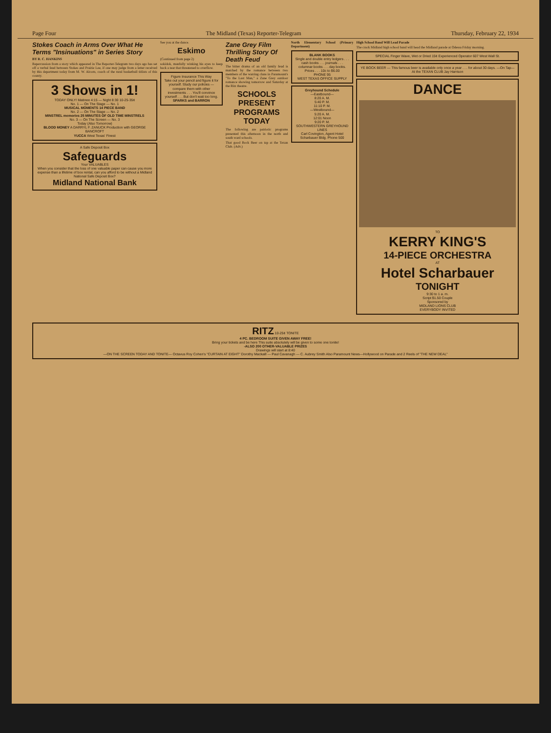Page Four The Midland (Texas) Reporter-Telegram Thursday, February 22, 1934
Stokes Coach in Arms Over What He Terms "Insinuations" in Series Story
BY R. C. HANKINS
Repercussion from a story which appeared in The Reporter-Telegram two days ago has set off a verbal feud between Stokes and Prairie Lee, if one may judge from a letter received by this department today from M. W. Alcorn, coach of the rural basketball titlists of this county.
3 Shows in 1!
TODAY ONLY! Matinee 4:15 — Night 8:30 10-25-35¢
No. 1 — On The Stage — No. 1
MUSICAL MOMENTS 14 PIECE BAND
No. 2 — On The Stage — No. 2
MINSTREL memories 25 MINUTES OF OLD TIME MINSTRELS
No. 3 — On The Screen — No. 3
Today (Also Tomorrow)
BLOOD MONEY A DARRYL F. ZANUCK Production with GEORGE BANCROFT
YUCCA West Texas' Finest
A Safe Deposit Box
Safeguards
Your VALUABLES
When you consider that the loss of one valuable paper can cause you more expense than a lifetime of box rental, can you afford to be without a Midland National Safe Deposit Box?
Midland National Bank
See you at the dance.
Eskimo
(Continued from page 2)
sokidok, manfully winking his eyes to keep back a tear that threatened to overflow.
Figure Insurance This Way
Take out your pencil and figure it for yourself. Study our policies — compare them with other investments . . . You'll convince yourself . . . But don't wait too long.
SPARKS and BARRON
Zane Grey Film Thrilling Story Of Death Feud
The bitter drama of an old family feud is matched by the romance between two members of the warring clans in Paramount's "To the Last Man," a Zane Grey outdoor romance showing tomorrow and Saturday at the Ritz theatre.
SCHOOLS PRESENT PROGRAMS TODAY
The following are patriotic programs presented this afternoon in the north and south ward schools.
That good Bock Beer on tap at the Texan Club. (Adv.)
North Elementary School (Primary Department)
BLANK BOOKS
Single and double entry ledgers . . . cash books . . . journals . . . columnar books . . . day books. Prices . . . 10c to $6.00
PHONE 95
WEST TEXAS OFFICE SUPPLY
Greyhound Schedule
—Eastbound—
8:20 A. M.
5:40 P. M.
11:10 P. M.
—Westbound—
5:20 A. M.
12:01 Noon
9:20 P. M.
SOUTHWESTERN GREYHOUND LINES
Carl Covington, Agent Hotel Scharbauer Bldg. Phone 500
High School Band Will Lead Parade
The crack Midland high school band will head the Midland parade at Odessa Friday morning.
SPECIAL Finger Wave, Wet or Dried 15¢ Experienced Operator 607 West Wall St.
YE BOCK BEER — This famous beer is available only once a year . . . for about 30 days. —On Tap— At the TEXAN CLUB Jay Harrison
DANCE
TO
KERRY KING'S
14-PIECE ORCHESTRA
AT
Hotel Scharbauer
TONIGHT
9:30 to 1 a. m.
Script $1.50 Couple
Sponsored by
MIDLAND LIONS CLUB
EVERYBODY INVITED
RITZ 10-25¢ TONITE
4 PC. BEDROOM SUITE GIVEN AWAY FREE!
Bring your tickets and be here This suite absolutely will be given to some one tonite!
-ALSO 200 OTHER-VALUABLE PRIZES
Drawings will start at 8:40
—ON THE SCREEN TODAY AND TONITE— Octavus Roy Cohen's "CURTAIN AT EIGHT" Dorothy Mackaill — Paul Cavanagh — C. Aubrey Smith Also Paramount News—Hollywood on Parade and 2 Reels of "THE NEW DEAL"